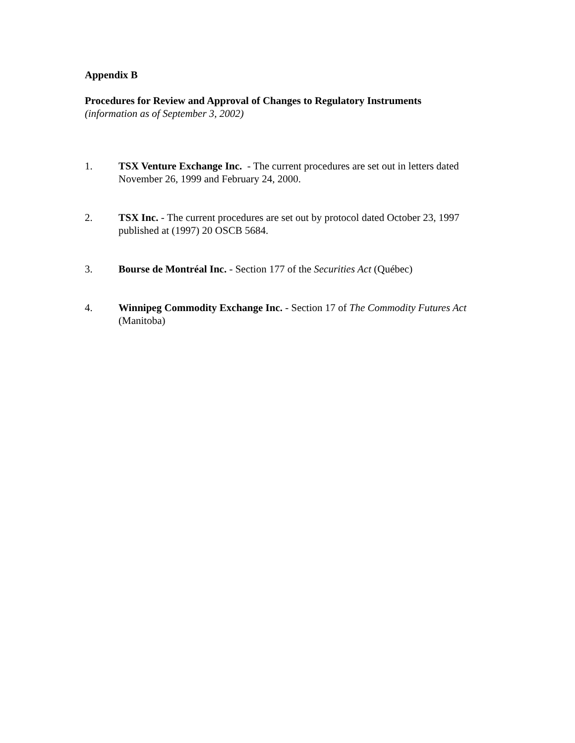Appendix B
Procedures for Review and Approval of Changes to Regulatory Instruments
(information as of September 3, 2002)
1. TSX Venture Exchange Inc. - The current procedures are set out in letters dated November 26, 1999 and February 24, 2000.
2. TSX Inc. - The current procedures are set out by protocol dated October 23, 1997 published at (1997) 20 OSCB 5684.
3. Bourse de Montréal Inc. - Section 177 of the Securities Act (Québec)
4. Winnipeg Commodity Exchange Inc. - Section 17 of The Commodity Futures Act (Manitoba)